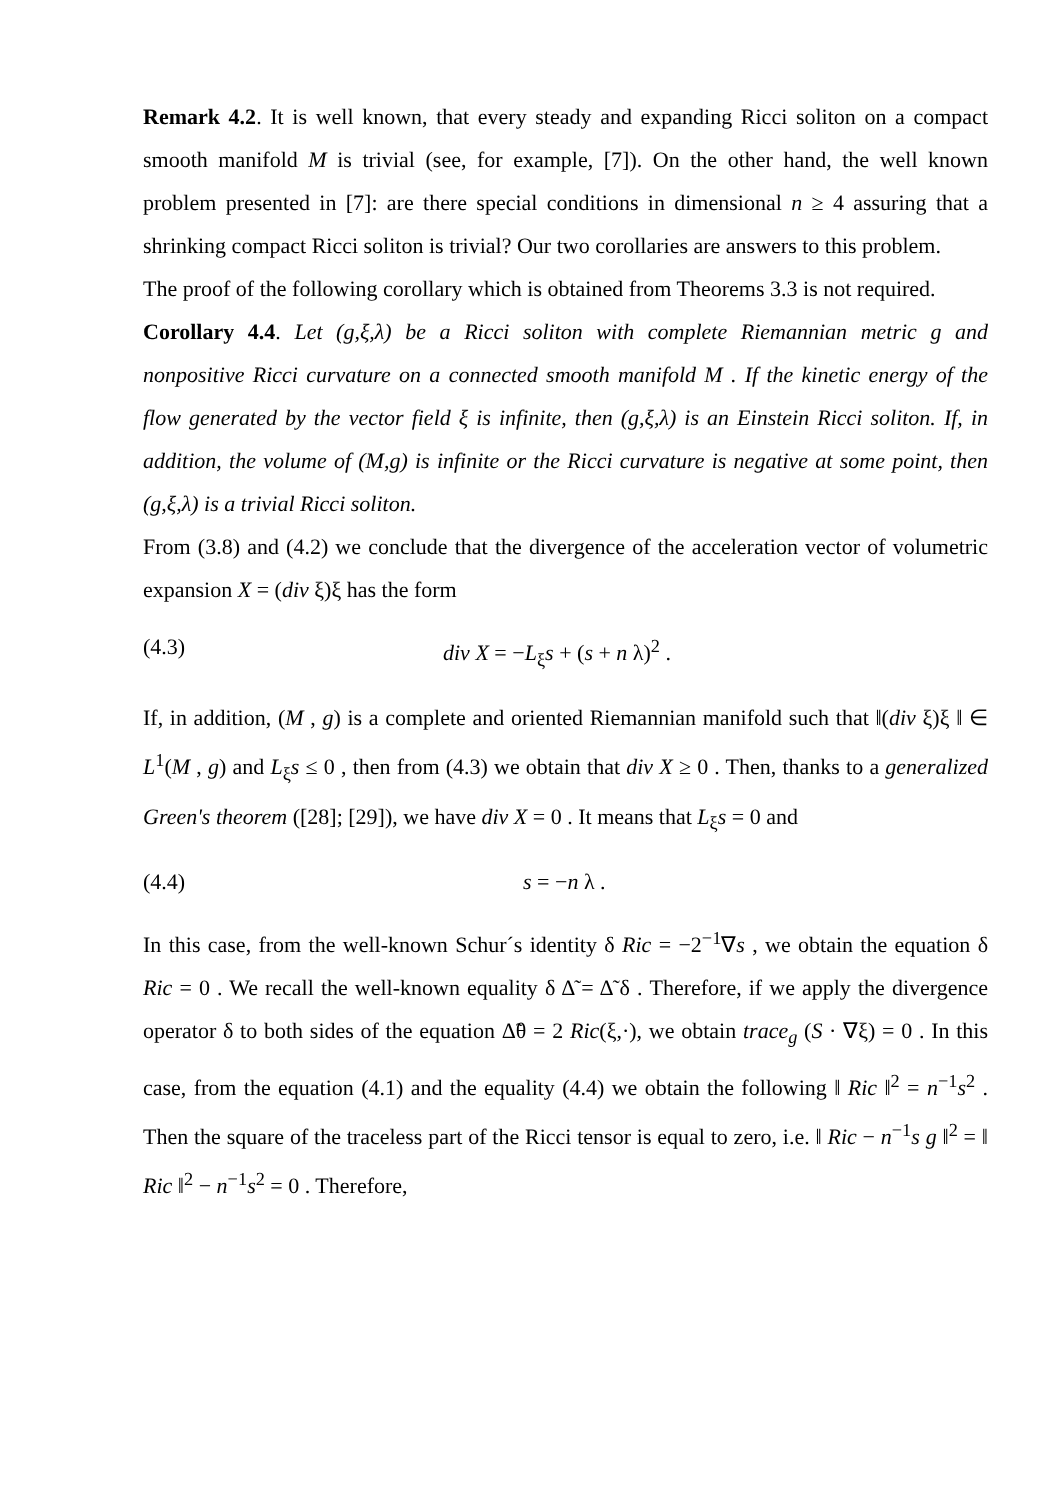Remark 4.2. It is well known, that every steady and expanding Ricci soliton on a compact smooth manifold M is trivial (see, for example, [7]). On the other hand, the well known problem presented in [7]: are there special conditions in dimensional n ≥ 4 assuring that a shrinking compact Ricci soliton is trivial? Our two corollaries are answers to this problem.
The proof of the following corollary which is obtained from Theorems 3.3 is not required.
Corollary 4.4. Let (g,ξ,λ) be a Ricci soliton with complete Riemannian metric g and nonpositive Ricci curvature on a connected smooth manifold M . If the kinetic energy of the flow generated by the vector field ξ is infinite, then (g,ξ,λ) is an Einstein Ricci soliton. If, in addition, the volume of (M,g) is infinite or the Ricci curvature is negative at some point, then (g,ξ,λ) is a trivial Ricci soliton.
From (3.8) and (4.2) we conclude that the divergence of the acceleration vector of volumetric expansion X = (div ξ)ξ has the form
(4.3) div X = −L<sub>ξ</sub>s + (s + n λ)<sup>2</sup> .
If, in addition, (M , g) is a complete and oriented Riemannian manifold such that ‖(div ξ)ξ ‖ ∈ L<sup>1</sup>(M , g) and L<sub>ξ</sub>s ≤ 0 , then from (4.3) we obtain that div X ≥ 0 . Then, thanks to a generalized Green's theorem ([28]; [29]), we have div X = 0 . It means that L<sub>ξ</sub>s = 0 and
(4.4) s = −n λ .
In this case, from the well-known Schur´s identity δ Ric = −2<sup>−1</sup>∇s , we obtain the equation δ Ric = 0 . We recall the well-known equality δ Δ̃ = Δ̃ δ . Therefore, if we apply the divergence operator δ to both sides of the equation Δ̃θ = 2 Ric(ξ,·), we obtain trace<sub>g</sub> (S · ∇ξ) = 0 . In this case, from the equation (4.1) and the equality (4.4) we obtain the following ‖ Ric ‖<sup>2</sup> = n<sup>−1</sup>s<sup>2</sup> . Then the square of the traceless part of the Ricci tensor is equal to zero, i.e. ‖ Ric − n<sup>−1</sup>s g ‖<sup>2</sup> = ‖ Ric ‖<sup>2</sup> − n<sup>−1</sup>s<sup>2</sup> = 0 . Therefore,